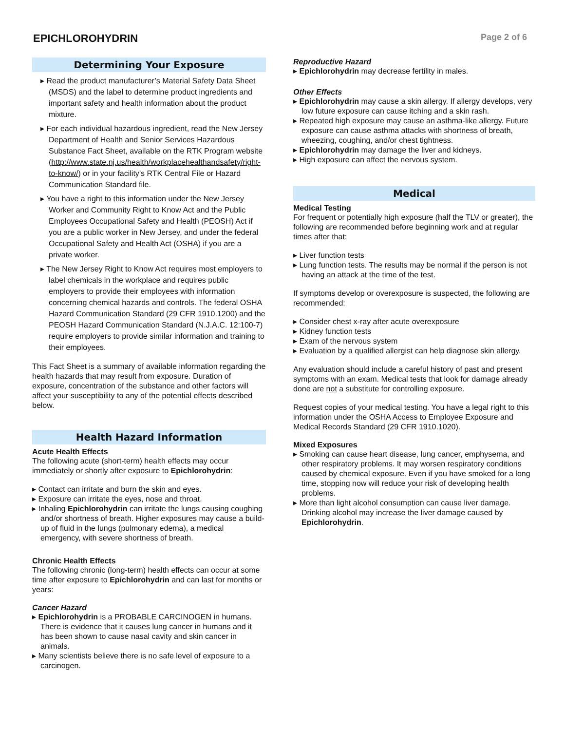EPICHLOROHYDRIN
Page 2 of 6
Determining Your Exposure
▸ Read the product manufacturer’s Material Safety Data Sheet (MSDS) and the label to determine product ingredients and important safety and health information about the product mixture.
▸ For each individual hazardous ingredient, read the New Jersey Department of Health and Senior Services Hazardous Substance Fact Sheet, available on the RTK Program website (http://www.state.nj.us/health/workplacehealthandsafety/right-to-know/) or in your facility’s RTK Central File or Hazard Communication Standard file.
▸ You have a right to this information under the New Jersey Worker and Community Right to Know Act and the Public Employees Occupational Safety and Health (PEOSH) Act if you are a public worker in New Jersey, and under the federal Occupational Safety and Health Act (OSHA) if you are a private worker.
▸ The New Jersey Right to Know Act requires most employers to label chemicals in the workplace and requires public employers to provide their employees with information concerning chemical hazards and controls. The federal OSHA Hazard Communication Standard (29 CFR 1910.1200) and the PEOSH Hazard Communication Standard (N.J.A.C. 12:100-7) require employers to provide similar information and training to their employees.
This Fact Sheet is a summary of available information regarding the health hazards that may result from exposure. Duration of exposure, concentration of the substance and other factors will affect your susceptibility to any of the potential effects described below.
Health Hazard Information
Acute Health Effects
The following acute (short-term) health effects may occur immediately or shortly after exposure to Epichlorohydrin:
▸ Contact can irritate and burn the skin and eyes.
▸ Exposure can irritate the eyes, nose and throat.
▸ Inhaling Epichlorohydrin can irritate the lungs causing coughing and/or shortness of breath. Higher exposures may cause a build-up of fluid in the lungs (pulmonary edema), a medical emergency, with severe shortness of breath.
Chronic Health Effects
The following chronic (long-term) health effects can occur at some time after exposure to Epichlorohydrin and can last for months or years:
Cancer Hazard
▸ Epichlorohydrin is a PROBABLE CARCINOGEN in humans. There is evidence that it causes lung cancer in humans and it has been shown to cause nasal cavity and skin cancer in animals.
▸ Many scientists believe there is no safe level of exposure to a carcinogen.
Reproductive Hazard
▸ Epichlorohydrin may decrease fertility in males.
Other Effects
▸ Epichlorohydrin may cause a skin allergy. If allergy develops, very low future exposure can cause itching and a skin rash.
▸ Repeated high exposure may cause an asthma-like allergy. Future exposure can cause asthma attacks with shortness of breath, wheezing, coughing, and/or chest tightness.
▸ Epichlorohydrin may damage the liver and kidneys.
▸ High exposure can affect the nervous system.
Medical
Medical Testing
For frequent or potentially high exposure (half the TLV or greater), the following are recommended before beginning work and at regular times after that:
▸ Liver function tests
▸ Lung function tests. The results may be normal if the person is not having an attack at the time of the test.
If symptoms develop or overexposure is suspected, the following are recommended:
▸ Consider chest x-ray after acute overexposure
▸ Kidney function tests
▸ Exam of the nervous system
▸ Evaluation by a qualified allergist can help diagnose skin allergy.
Any evaluation should include a careful history of past and present symptoms with an exam. Medical tests that look for damage already done are not a substitute for controlling exposure.
Request copies of your medical testing. You have a legal right to this information under the OSHA Access to Employee Exposure and Medical Records Standard (29 CFR 1910.1020).
Mixed Exposures
▸ Smoking can cause heart disease, lung cancer, emphysema, and other respiratory problems. It may worsen respiratory conditions caused by chemical exposure. Even if you have smoked for a long time, stopping now will reduce your risk of developing health problems.
▸ More than light alcohol consumption can cause liver damage. Drinking alcohol may increase the liver damage caused by Epichlorohydrin.